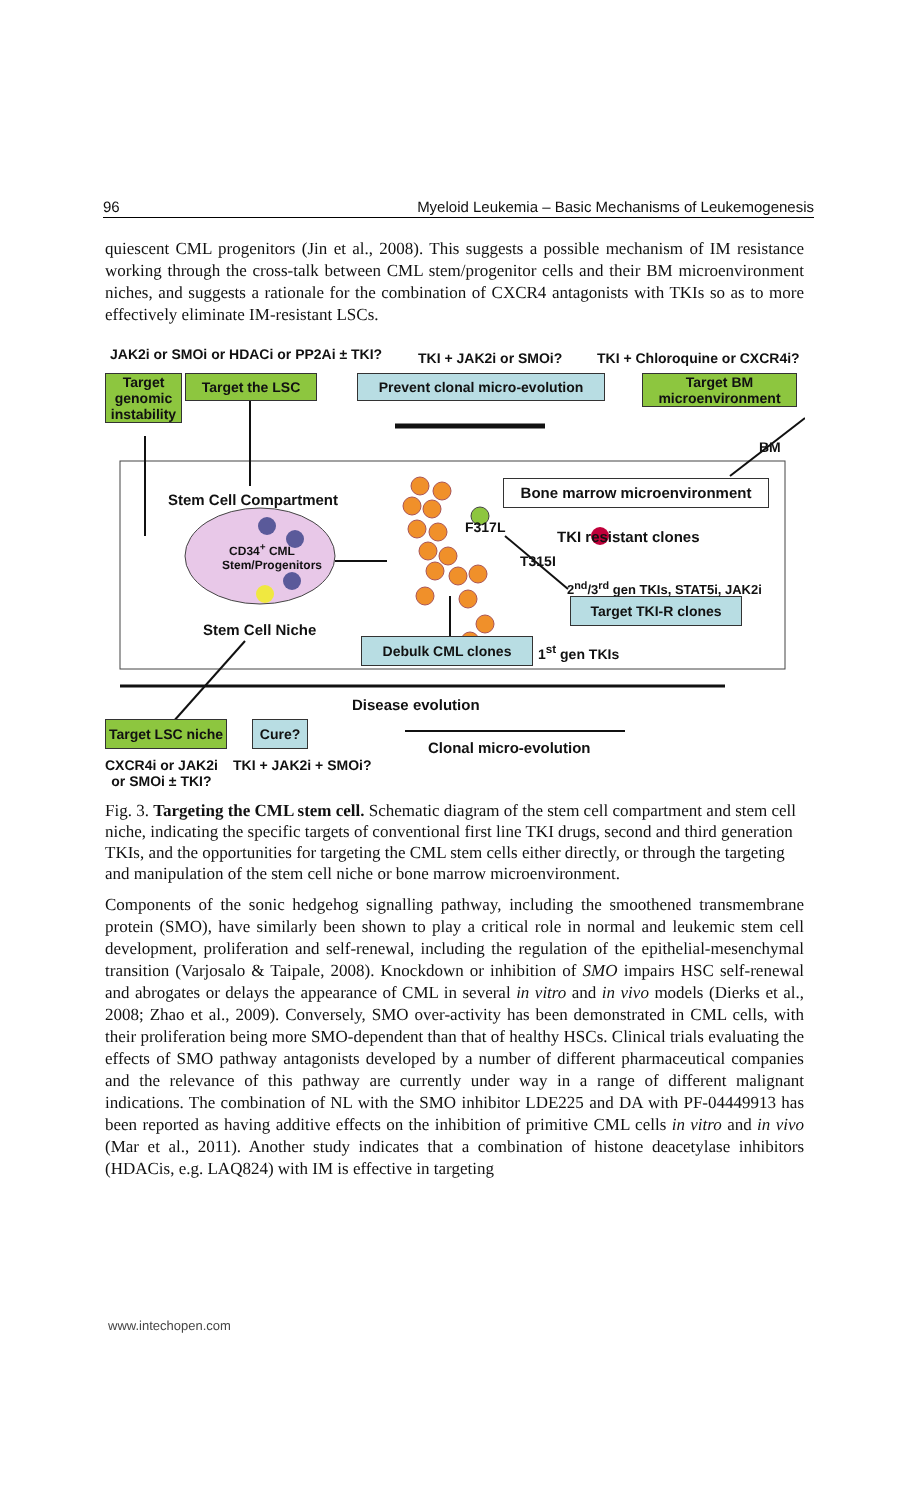96 Myeloid Leukemia – Basic Mechanisms of Leukemogenesis
quiescent CML progenitors (Jin et al., 2008). This suggests a possible mechanism of IM resistance working through the cross-talk between CML stem/progenitor cells and their BM microenvironment niches, and suggests a rationale for the combination of CXCR4 antagonists with TKIs so as to more effectively eliminate IM-resistant LSCs.
JAK2i or SMOi or HDACi or PP2Ai ± TKI?
TKI + JAK2i or SMOi? TKI + Chloroquine or CXCR4i?
Target genomic instability
Target the LSC
Prevent clonal micro-evolution
Target BM microenvironment
BM
Stem Cell Compartment
Bone marrow microenvironment
CD34<sup>+</sup> CML Stem/Progenitors
F317L
TKI resistant clones
T315I
2<sup>nd</sup>/3<sup>rd</sup> gen TKIs, STAT5i, JAK2i
Target TKI-R clones
Stem Cell Niche
Debulk CML clones 1<sup>st</sup> gen TKIs
Disease evolution
Target LSC niche
Cure?
Clonal micro-evolution
CXCR4i or JAK2i
or SMOi ± TKI?
TKI + JAK2i + SMOi?
Fig. 3. Targeting the CML stem cell. Schematic diagram of the stem cell compartment and stem cell niche, indicating the specific targets of conventional first line TKI drugs, second and third generation TKIs, and the opportunities for targeting the CML stem cells either directly, or through the targeting and manipulation of the stem cell niche or bone marrow microenvironment.
Components of the sonic hedgehog signalling pathway, including the smoothened transmembrane protein (SMO), have similarly been shown to play a critical role in normal and leukemic stem cell development, proliferation and self-renewal, including the regulation of the epithelial-mesenchymal transition (Varjosalo & Taipale, 2008). Knockdown or inhibition of SMO impairs HSC self-renewal and abrogates or delays the appearance of CML in several in vitro and in vivo models (Dierks et al., 2008; Zhao et al., 2009). Conversely, SMO over-activity has been demonstrated in CML cells, with their proliferation being more SMO-dependent than that of healthy HSCs. Clinical trials evaluating the effects of SMO pathway antagonists developed by a number of different pharmaceutical companies and the relevance of this pathway are currently under way in a range of different malignant indications. The combination of NL with the SMO inhibitor LDE225 and DA with PF-04449913 has been reported as having additive effects on the inhibition of primitive CML cells in vitro and in vivo (Mar et al., 2011). Another study indicates that a combination of histone deacetylase inhibitors (HDACis, e.g. LAQ824) with IM is effective in targeting
www.intechopen.com